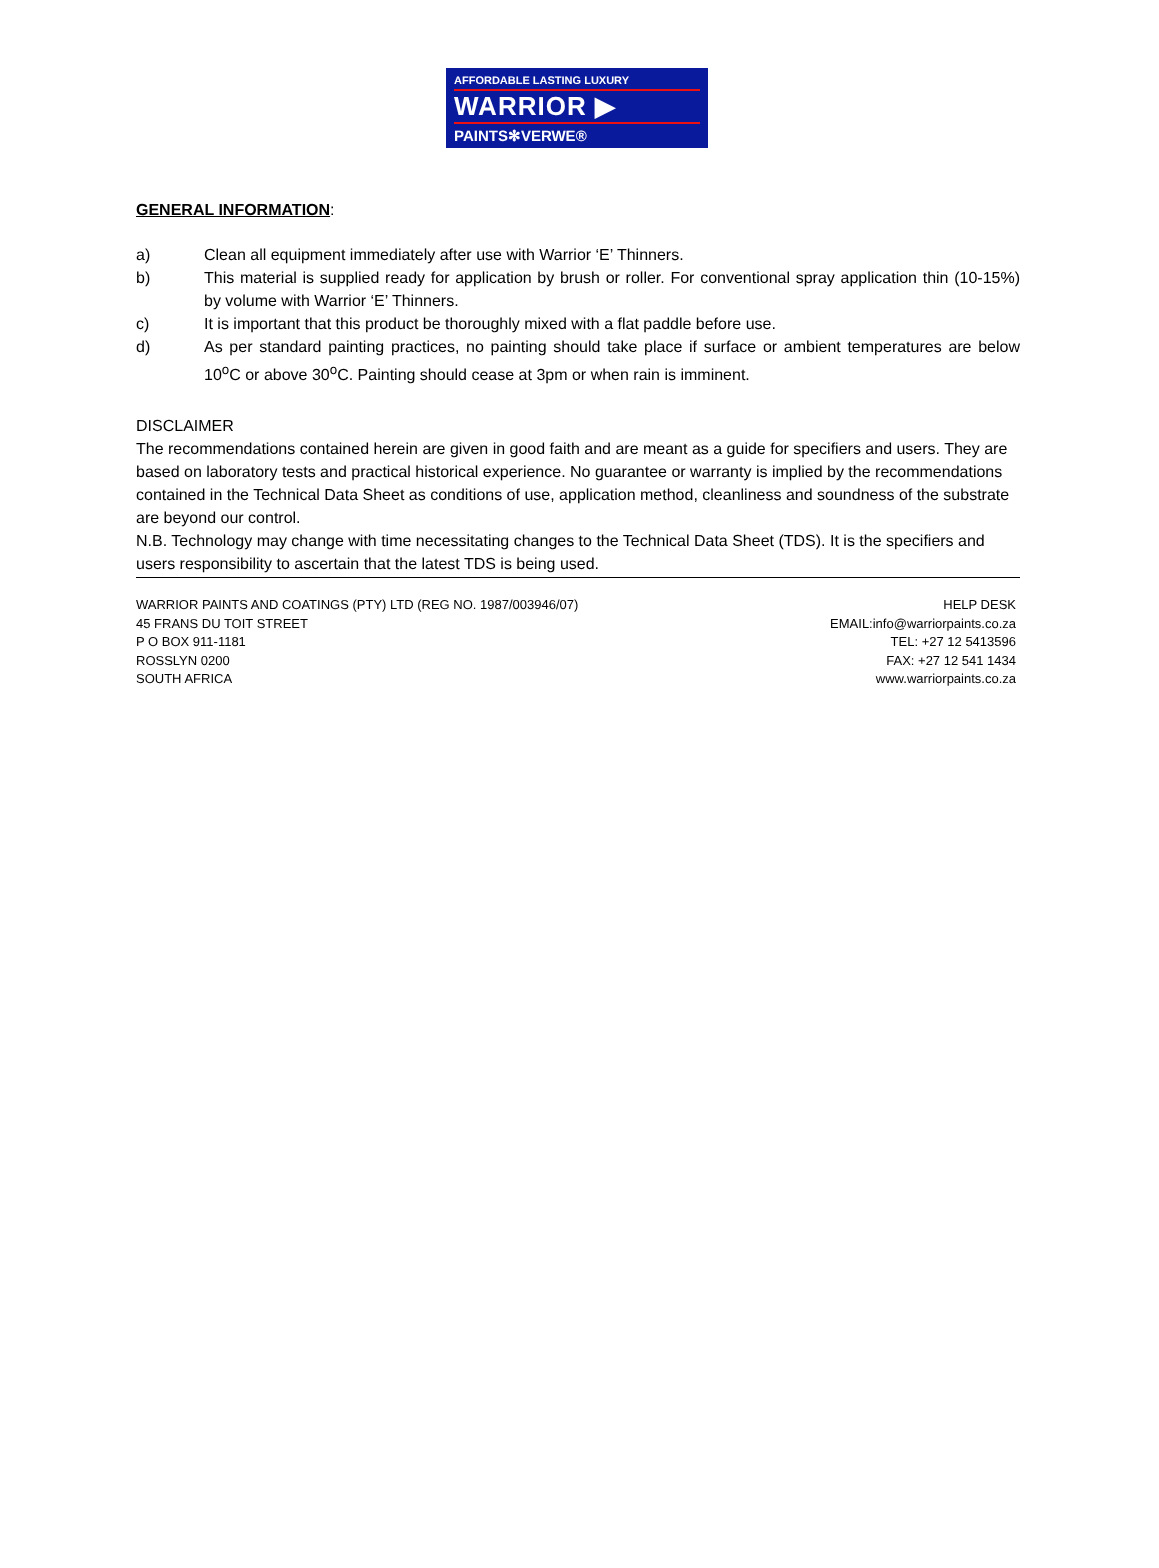AFFORDABLE LASTING LUXURY
WARRIOR ▶
PAINTS✻VERWE®
GENERAL INFORMATION:
a) Clean all equipment immediately after use with Warrior ‘E’ Thinners.
b) This material is supplied ready for application by brush or roller. For conventional spray application thin (10-15%) by volume with Warrior ‘E’ Thinners.
c) It is important that this product be thoroughly mixed with a flat paddle before use.
d) As per standard painting practices, no painting should take place if surface or ambient temperatures are below 10<sup>o</sup>C or above 30<sup>o</sup>C. Painting should cease at 3pm or when rain is imminent.
DISCLAIMER
The recommendations contained herein are given in good faith and are meant as a guide for specifiers and users. They are based on laboratory tests and practical historical experience. No guarantee or warranty is implied by the recommendations contained in the Technical Data Sheet as conditions of use, application method, cleanliness and soundness of the substrate are beyond our control.
N.B. Technology may change with time necessitating changes to the Technical Data Sheet (TDS). It is the specifiers and users responsibility to ascertain that the latest TDS is being used.
WARRIOR PAINTS AND COATINGS (PTY) LTD (REG NO. 1987/003946/07)
45 FRANS DU TOIT STREET
P O BOX 911-1181
ROSSLYN 0200
SOUTH AFRICA
HELP DESK
EMAIL:info@warriorpaints.co.za
TEL: +27 12 5413596
FAX: +27 12 541 1434
www.warriorpaints.co.za